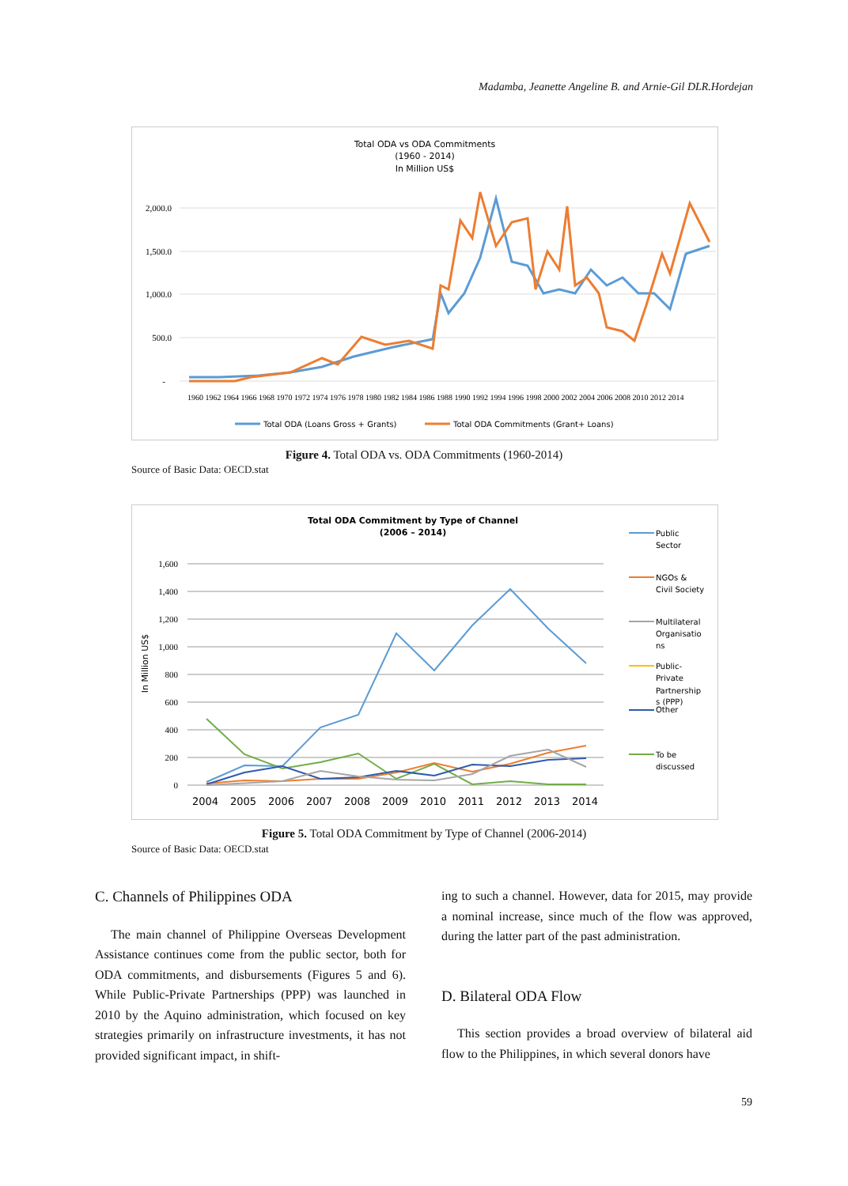Madamba, Jeanette Angeline B. and Arnie-Gil DLR.Hordejan
Total ODA vs ODA Commitments
(1960 - 2014)
In Million US$
2,000.0
1,500.0
1,000.0
500.0
-
1960 1962 1964 1966 1968 1970 1972 1974 1976 1978 1980 1982 1984 1986 1988 1990 1992 1994 1996 1998 2000 2002 2004 2006 2008 2010 2012 2014
Total ODA (Loans Gross + Grants)
Total ODA Commitments (Grant+ Loans)
Figure 4. Total ODA vs. ODA Commitments (1960-2014)
Source of Basic Data: OECD.stat
Total ODA Commitment by Type of Channel
(2006 – 2014)
In Million US$
1,600
1,400
1,200
1,000
800
600
400
200
0
2004
2005
2006
2007
2008
2009
2010
2011
2012
2013
2014
Public
Sector
NGOs &
Civil Society
Multilateral
Organisatio
ns
Public-
Private
Partnership
s (PPP)
Other
To be
discussed
Figure 5. Total ODA Commitment by Type of Channel (2006-2014)
Source of Basic Data: OECD.stat
C. Channels of Philippines ODA
The main channel of Philippine Overseas Development Assistance continues come from the public sector, both for ODA commitments, and disbursements (Figures 5 and 6). While Public-Private Partnerships (PPP) was launched in 2010 by the Aquino administration, which focused on key strategies primarily on infrastructure investments, it has not provided significant impact, in shift-
ing to such a channel. However, data for 2015, may provide a nominal increase, since much of the flow was approved, during the latter part of the past administration.
D. Bilateral ODA Flow
This section provides a broad overview of bilateral aid flow to the Philippines, in which several donors have
59